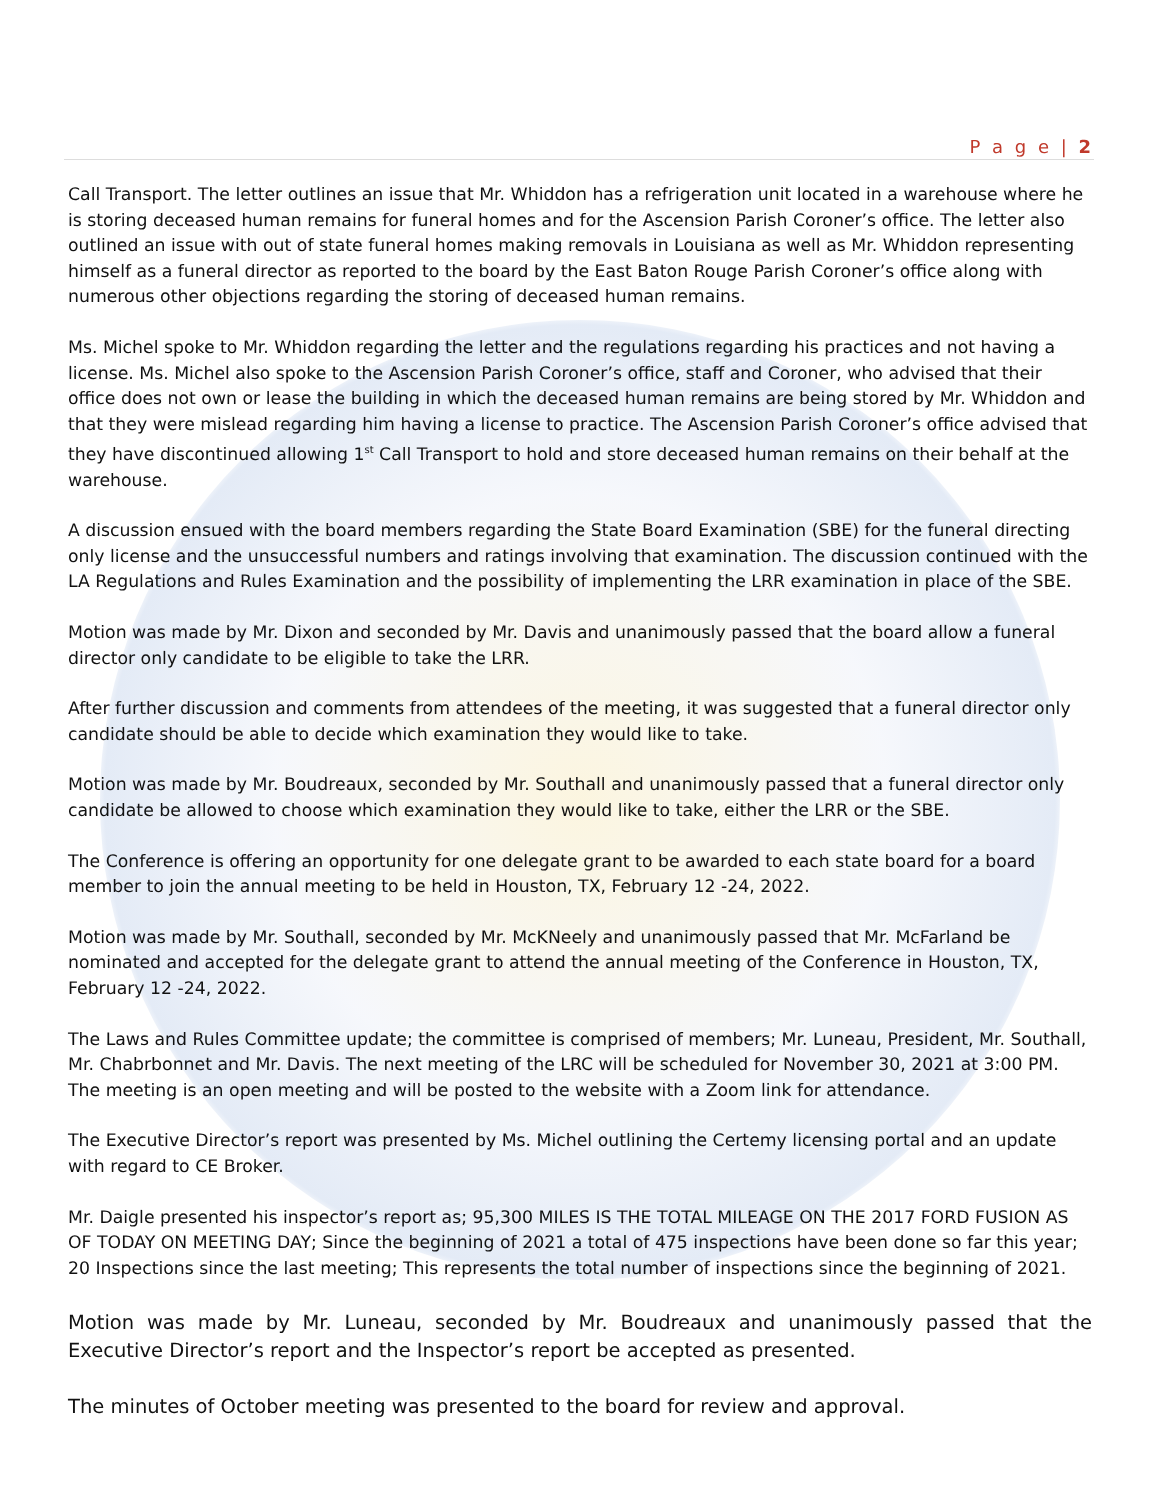P a g e | 2
Call Transport. The letter outlines an issue that Mr. Whiddon has a refrigeration unit located in a warehouse where he is storing deceased human remains for funeral homes and for the Ascension Parish Coroner’s office. The letter also outlined an issue with out of state funeral homes making removals in Louisiana as well as Mr. Whiddon representing himself as a funeral director as reported to the board by the East Baton Rouge Parish Coroner’s office along with numerous other objections regarding the storing of deceased human remains.
Ms. Michel spoke to Mr. Whiddon regarding the letter and the regulations regarding his practices and not having a license. Ms. Michel also spoke to the Ascension Parish Coroner’s office, staff and Coroner, who advised that their office does not own or lease the building in which the deceased human remains are being stored by Mr. Whiddon and that they were mislead regarding him having a license to practice. The Ascension Parish Coroner’s office advised that they have discontinued allowing 1<sup>st</sup> Call Transport to hold and store deceased human remains on their behalf at the warehouse.
A discussion ensued with the board members regarding the State Board Examination (SBE) for the funeral directing only license and the unsuccessful numbers and ratings involving that examination. The discussion continued with the LA Regulations and Rules Examination and the possibility of implementing the LRR examination in place of the SBE.
Motion was made by Mr. Dixon and seconded by Mr. Davis and unanimously passed that the board allow a funeral director only candidate to be eligible to take the LRR.
After further discussion and comments from attendees of the meeting, it was suggested that a funeral director only candidate should be able to decide which examination they would like to take.
Motion was made by Mr. Boudreaux, seconded by Mr. Southall and unanimously passed that a funeral director only candidate be allowed to choose which examination they would like to take, either the LRR or the SBE.
The Conference is offering an opportunity for one delegate grant to be awarded to each state board for a board member to join the annual meeting to be held in Houston, TX, February 12 -24, 2022.
Motion was made by Mr. Southall, seconded by Mr. McKNeely and unanimously passed that Mr. McFarland be nominated and accepted for the delegate grant to attend the annual meeting of the Conference in Houston, TX, February 12 -24, 2022.
The Laws and Rules Committee update; the committee is comprised of members; Mr. Luneau, President, Mr. Southall, Mr. Chabrbonnet and Mr. Davis. The next meeting of the LRC will be scheduled for November 30, 2021 at 3:00 PM. The meeting is an open meeting and will be posted to the website with a Zoom link for attendance.
The Executive Director’s report was presented by Ms. Michel outlining the Certemy licensing portal and an update with regard to CE Broker.
Mr. Daigle presented his inspector’s report as; 95,300 MILES IS THE TOTAL MILEAGE ON THE 2017 FORD FUSION AS OF TODAY ON MEETING DAY; Since the beginning of 2021 a total of 475 inspections have been done so far this year; 20 Inspections since the last meeting; This represents the total number of inspections since the beginning of 2021.
Motion was made by Mr. Luneau, seconded by Mr. Boudreaux and unanimously passed that the Executive Director’s report and the Inspector’s report be accepted as presented.
The minutes of October meeting was presented to the board for review and approval.